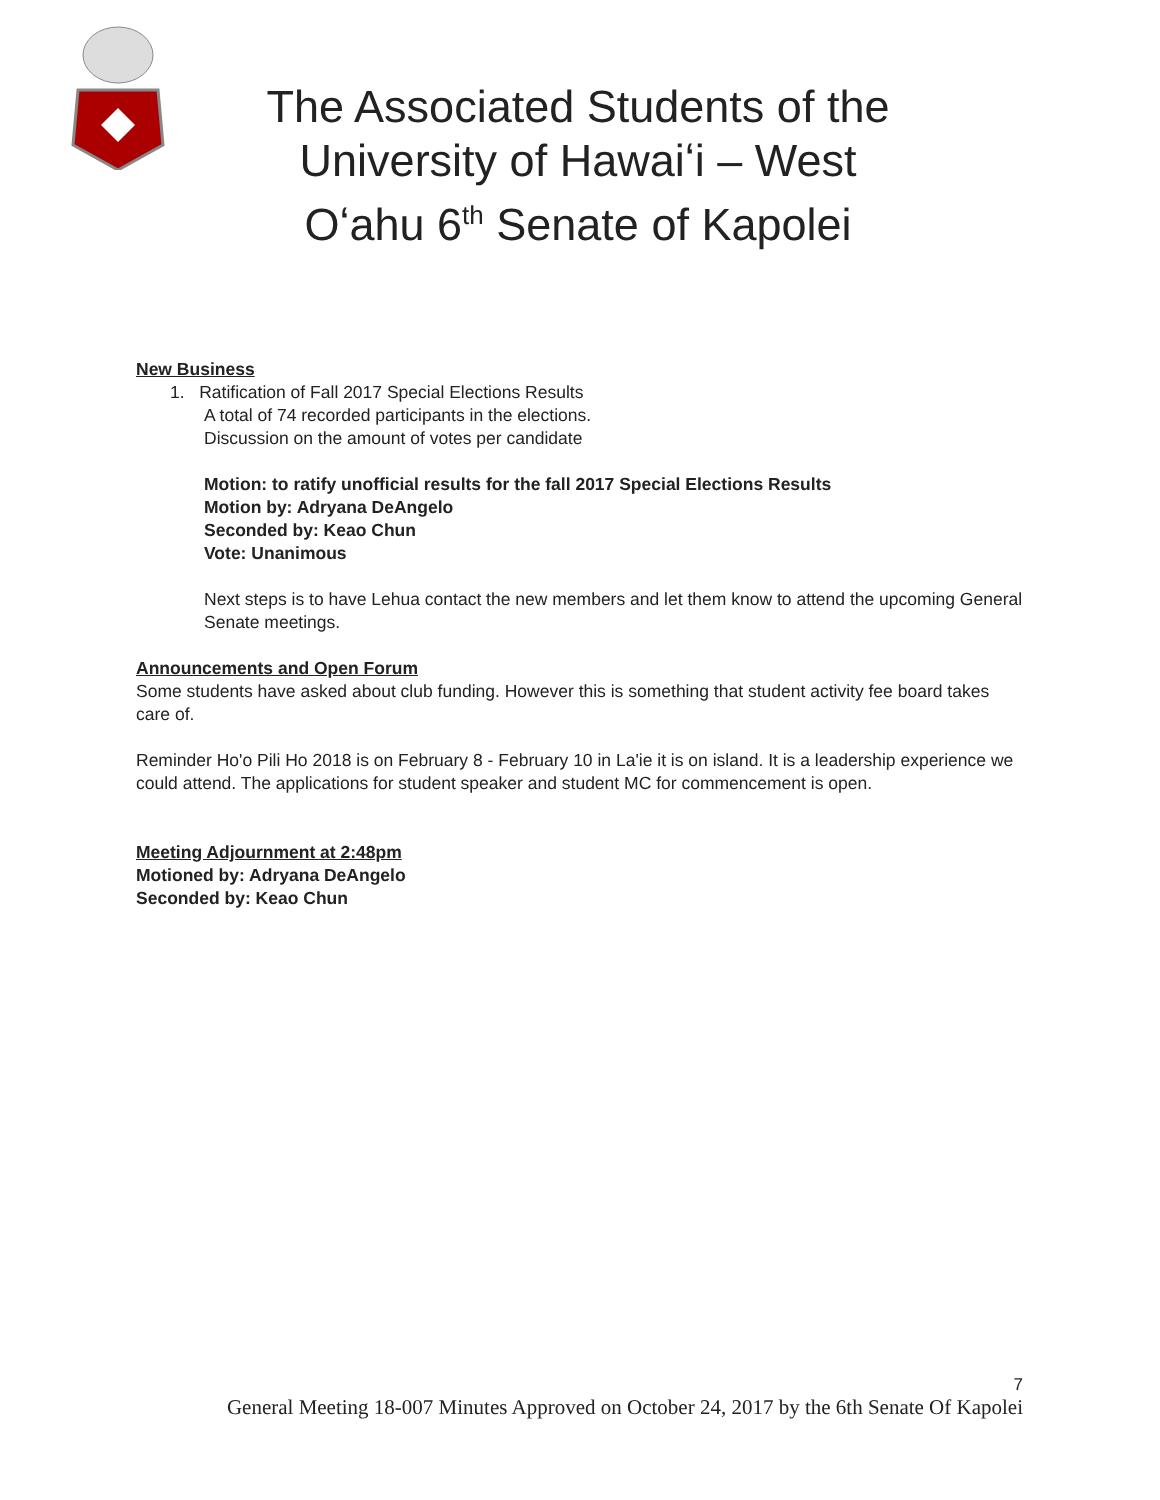The Associated Students of the University of Hawaiʻi – West Oʻahu 6<sup>th</sup> Senate of Kapolei
New Business
1. Ratification of Fall 2017 Special Elections Results
A total of 74 recorded participants in the elections.
Discussion on the amount of votes per candidate
Motion: to ratify unofficial results for the fall 2017 Special Elections Results
Motion by: Adryana DeAngelo
Seconded by: Keao Chun
Vote: Unanimous
Next steps is to have Lehua contact the new members and let them know to attend the upcoming General Senate meetings.
Announcements and Open Forum
Some students have asked about club funding. However this is something that student activity fee board takes care of.
Reminder Ho'o Pili Ho 2018 is on February 8 - February 10 in La'ie it is on island. It is a leadership experience we could attend. The applications for student speaker and student MC for commencement is open.
Meeting Adjournment at 2:48pm
Motioned by: Adryana DeAngelo
Seconded by: Keao Chun
7
General Meeting 18-007 Minutes Approved on October 24, 2017 by the 6th Senate Of Kapolei